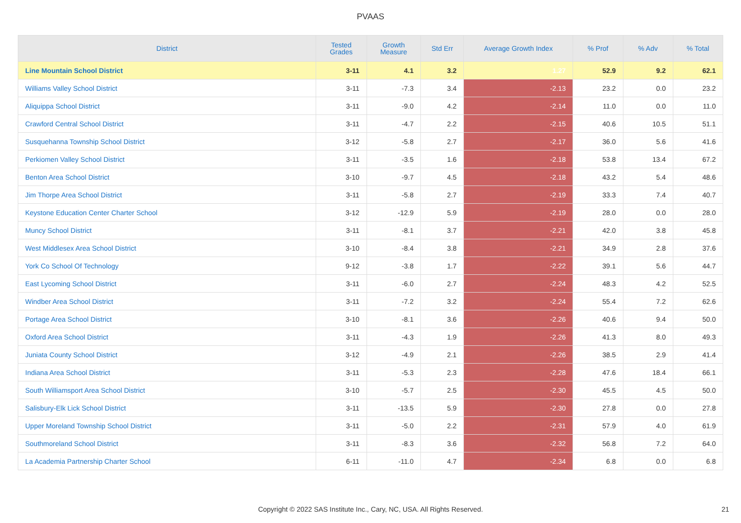PVAAS
| District | Tested Grades | Growth Measure | Std Err | Average Growth Index | % Prof | % Adv | % Total |
| --- | --- | --- | --- | --- | --- | --- | --- |
| Line Mountain School District | 3-11 | 4.1 | 3.2 | 1.27 | 52.9 | 9.2 | 62.1 |
| Williams Valley School District | 3-11 | -7.3 | 3.4 | -2.13 | 23.2 | 0.0 | 23.2 |
| Aliquippa School District | 3-11 | -9.0 | 4.2 | -2.14 | 11.0 | 0.0 | 11.0 |
| Crawford Central School District | 3-11 | -4.7 | 2.2 | -2.15 | 40.6 | 10.5 | 51.1 |
| Susquehanna Township School District | 3-12 | -5.8 | 2.7 | -2.17 | 36.0 | 5.6 | 41.6 |
| Perkiomen Valley School District | 3-11 | -3.5 | 1.6 | -2.18 | 53.8 | 13.4 | 67.2 |
| Benton Area School District | 3-10 | -9.7 | 4.5 | -2.18 | 43.2 | 5.4 | 48.6 |
| Jim Thorpe Area School District | 3-11 | -5.8 | 2.7 | -2.19 | 33.3 | 7.4 | 40.7 |
| Keystone Education Center Charter School | 3-12 | -12.9 | 5.9 | -2.19 | 28.0 | 0.0 | 28.0 |
| Muncy School District | 3-11 | -8.1 | 3.7 | -2.21 | 42.0 | 3.8 | 45.8 |
| West Middlesex Area School District | 3-10 | -8.4 | 3.8 | -2.21 | 34.9 | 2.8 | 37.6 |
| York Co School Of Technology | 9-12 | -3.8 | 1.7 | -2.22 | 39.1 | 5.6 | 44.7 |
| East Lycoming School District | 3-11 | -6.0 | 2.7 | -2.24 | 48.3 | 4.2 | 52.5 |
| Windber Area School District | 3-11 | -7.2 | 3.2 | -2.24 | 55.4 | 7.2 | 62.6 |
| Portage Area School District | 3-10 | -8.1 | 3.6 | -2.26 | 40.6 | 9.4 | 50.0 |
| Oxford Area School District | 3-11 | -4.3 | 1.9 | -2.26 | 41.3 | 8.0 | 49.3 |
| Juniata County School District | 3-12 | -4.9 | 2.1 | -2.26 | 38.5 | 2.9 | 41.4 |
| Indiana Area School District | 3-11 | -5.3 | 2.3 | -2.28 | 47.6 | 18.4 | 66.1 |
| South Williamsport Area School District | 3-10 | -5.7 | 2.5 | -2.30 | 45.5 | 4.5 | 50.0 |
| Salisbury-Elk Lick School District | 3-11 | -13.5 | 5.9 | -2.30 | 27.8 | 0.0 | 27.8 |
| Upper Moreland Township School District | 3-11 | -5.0 | 2.2 | -2.31 | 57.9 | 4.0 | 61.9 |
| Southmoreland School District | 3-11 | -8.3 | 3.6 | -2.32 | 56.8 | 7.2 | 64.0 |
| La Academia Partnership Charter School | 6-11 | -11.0 | 4.7 | -2.34 | 6.8 | 0.0 | 6.8 |
Copyright © 2022 SAS Institute Inc., Cary, NC, USA. All Rights Reserved. 21